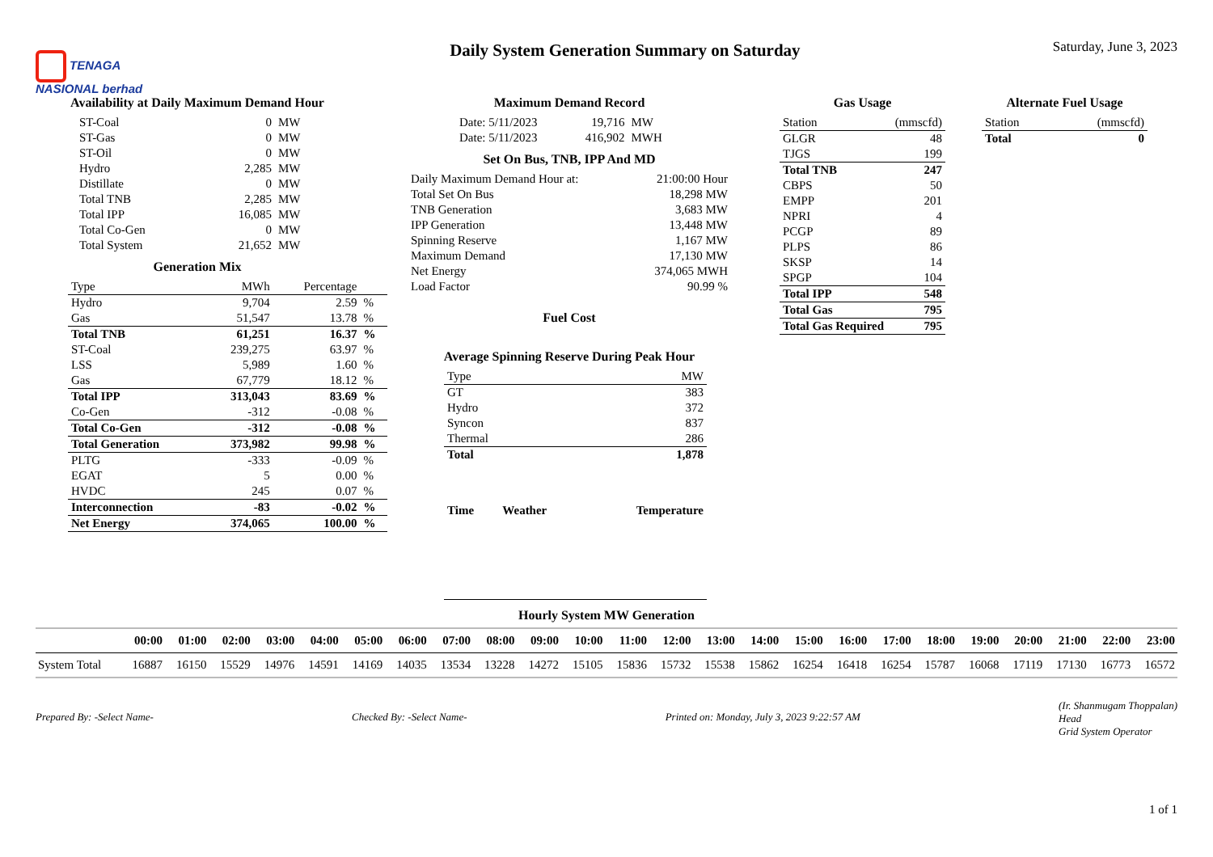TENAGA
NASIONAL berhad
Daily System Generation Summary on Saturday
Saturday, June 3, 2023
Availability at Daily Maximum Demand Hour
| ST-Coal | 0 | MW |
| ST-Gas | 0 | MW |
| ST-Oil | 0 | MW |
| Hydro | 2,285 | MW |
| Distillate | 0 | MW |
| Total TNB | 2,285 | MW |
| Total IPP | 16,085 | MW |
| Total Co-Gen | 0 | MW |
| Total System | 21,652 | MW |
Generation Mix
| Type | MWh | Percentage | |
| --- | --- | --- | --- |
| Hydro | 9,704 | 2.59 | % |
| Gas | 51,547 | 13.78 | % |
| Total TNB | 61,251 | 16.37 | % |
| ST-Coal | 239,275 | 63.97 | % |
| LSS | 5,989 | 1.60 | % |
| Gas | 67,779 | 18.12 | % |
| Total IPP | 313,043 | 83.69 | % |
| Co-Gen | -312 | -0.08 | % |
| Total Co-Gen | -312 | -0.08 | % |
| Total Generation | 373,982 | 99.98 | % |
| PLTG | -333 | -0.09 | % |
| EGAT | 5 | 0.00 | % |
| HVDC | 245 | 0.07 | % |
| Interconnection | -83 | -0.02 | % |
| Net Energy | 374,065 | 100.00 | % |
Maximum Demand Record
| Date: 5/11/2023 | 19,716 | MW |
| Date: 5/11/2023 | 416,902 | MWH |
Set On Bus, TNB, IPP And MD
| Daily Maximum Demand Hour at: | 21:00:00 Hour |
| Total Set On Bus | 18,298 MW |
| TNB Generation | 3,683 MW |
| IPP Generation | 13,448 MW |
| Spinning Reserve | 1,167 MW |
| Maximum Demand | 17,130 MW |
| Net Energy | 374,065 MWH |
| Load Factor | 90.99 % |
Fuel Cost
Average Spinning Reserve During Peak Hour
| Type | MW |
| --- | --- |
| GT | 383 |
| Hydro | 372 |
| Syncon | 837 |
| Thermal | 286 |
| Total | 1,878 |
| Time | Weather | Temperature |
Gas Usage
| Station | (mmscfd) |
| --- | --- |
| GLGR | 48 |
| TJGS | 199 |
| Total TNB | 247 |
| CBPS | 50 |
| EMPP | 201 |
| NPRI | 4 |
| PCGP | 89 |
| PLPS | 86 |
| SKSP | 14 |
| SPGP | 104 |
| Total IPP | 548 |
| Total Gas | 795 |
| Total Gas Required | 795 |
Alternate Fuel Usage
| Station | (mmscfd) |
| --- | --- |
| Total | 0 |
Hourly System MW Generation
| | 00:00 | 01:00 | 02:00 | 03:00 | 04:00 | 05:00 | 06:00 | 07:00 | 08:00 | 09:00 | 10:00 | 11:00 | 12:00 | 13:00 | 14:00 | 15:00 | 16:00 | 17:00 | 18:00 | 19:00 | 20:00 | 21:00 | 22:00 | 23:00 |
| --- | --- | --- | --- | --- | --- | --- | --- | --- | --- | --- | --- | --- | --- | --- | --- | --- | --- | --- | --- | --- | --- | --- | --- | --- |
| System Total | 16887 | 16150 | 15529 | 14976 | 14591 | 14169 | 14035 | 13534 | 13228 | 14272 | 15105 | 15836 | 15732 | 15538 | 15862 | 16254 | 16418 | 16254 | 15787 | 16068 | 17119 | 17130 | 16773 | 16572 |
Prepared By: -Select Name- Checked By: -Select Name- Printed on: Monday, July 3, 2023 9:22:57 AM
(Ir. Shanmugam Thoppalan)
Head
Grid System Operator
1 of 1